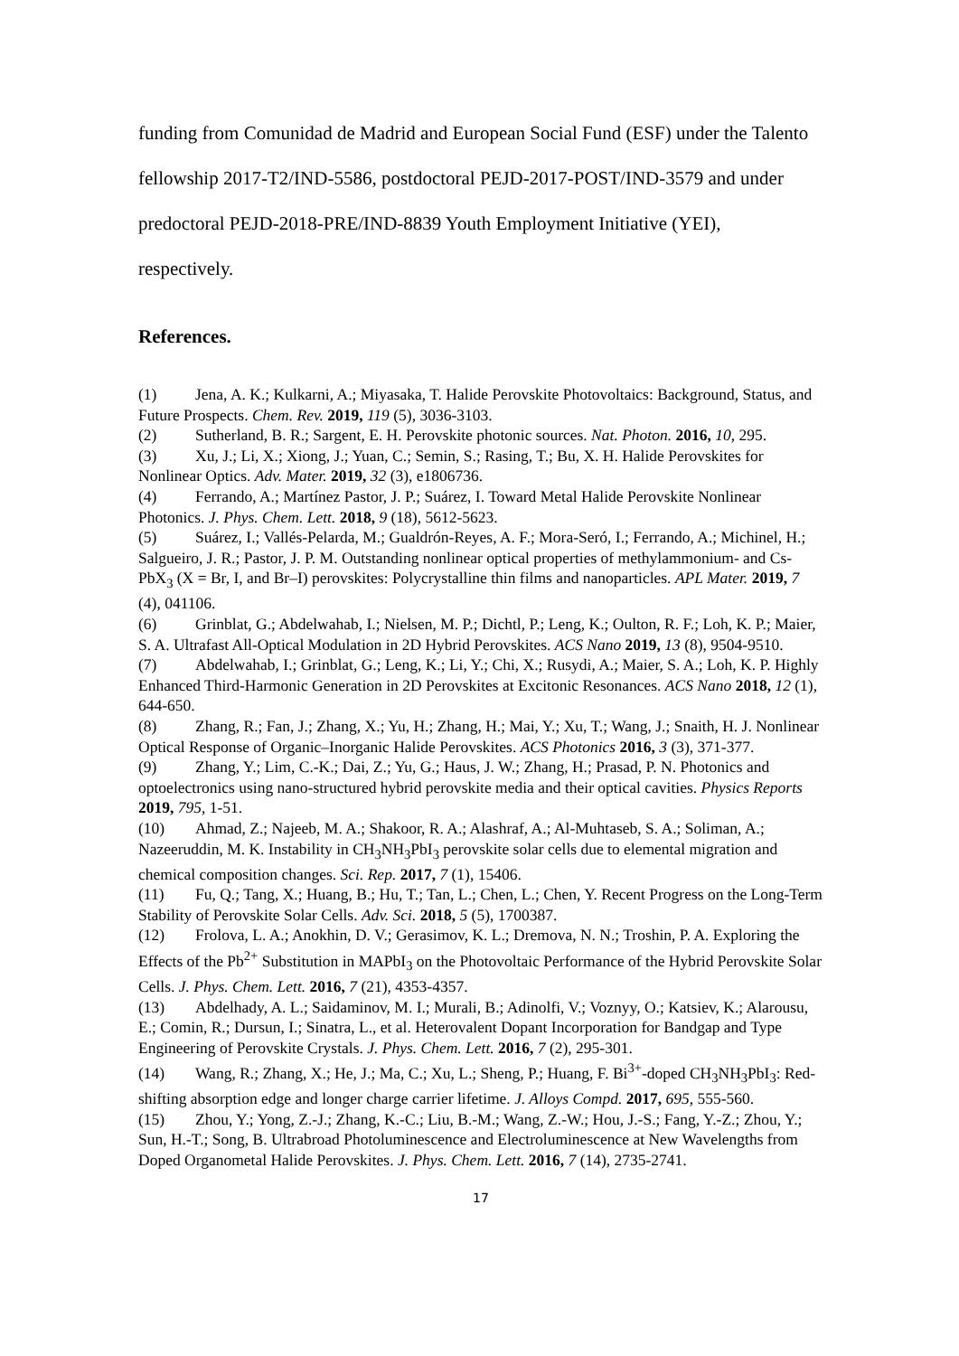funding from Comunidad de Madrid and European Social Fund (ESF) under the Talento
fellowship 2017-T2/IND-5586, postdoctoral PEJD-2017-POST/IND-3579 and under
predoctoral PEJD-2018-PRE/IND-8839 Youth Employment Initiative (YEI),
respectively.
References.
(1) Jena, A. K.; Kulkarni, A.; Miyasaka, T. Halide Perovskite Photovoltaics: Background, Status, and Future Prospects. Chem. Rev. 2019, 119 (5), 3036-3103.
(2) Sutherland, B. R.; Sargent, E. H. Perovskite photonic sources. Nat. Photon. 2016, 10, 295.
(3) Xu, J.; Li, X.; Xiong, J.; Yuan, C.; Semin, S.; Rasing, T.; Bu, X. H. Halide Perovskites for Nonlinear Optics. Adv. Mater. 2019, 32 (3), e1806736.
(4) Ferrando, A.; Martínez Pastor, J. P.; Suárez, I. Toward Metal Halide Perovskite Nonlinear Photonics. J. Phys. Chem. Lett. 2018, 9 (18), 5612-5623.
(5) Suárez, I.; Vallés-Pelarda, M.; Gualdrón-Reyes, A. F.; Mora-Seró, I.; Ferrando, A.; Michinel, H.; Salgueiro, J. R.; Pastor, J. P. M. Outstanding nonlinear optical properties of methylammonium- and Cs-PbX<sub>3</sub> (X = Br, I, and Br–I) perovskites: Polycrystalline thin films and nanoparticles. APL Mater. 2019, 7 (4), 041106.
(6) Grinblat, G.; Abdelwahab, I.; Nielsen, M. P.; Dichtl, P.; Leng, K.; Oulton, R. F.; Loh, K. P.; Maier, S. A. Ultrafast All-Optical Modulation in 2D Hybrid Perovskites. ACS Nano 2019, 13 (8), 9504-9510.
(7) Abdelwahab, I.; Grinblat, G.; Leng, K.; Li, Y.; Chi, X.; Rusydi, A.; Maier, S. A.; Loh, K. P. Highly Enhanced Third-Harmonic Generation in 2D Perovskites at Excitonic Resonances. ACS Nano 2018, 12 (1), 644-650.
(8) Zhang, R.; Fan, J.; Zhang, X.; Yu, H.; Zhang, H.; Mai, Y.; Xu, T.; Wang, J.; Snaith, H. J. Nonlinear Optical Response of Organic–Inorganic Halide Perovskites. ACS Photonics 2016, 3 (3), 371-377.
(9) Zhang, Y.; Lim, C.-K.; Dai, Z.; Yu, G.; Haus, J. W.; Zhang, H.; Prasad, P. N. Photonics and optoelectronics using nano-structured hybrid perovskite media and their optical cavities. Physics Reports 2019, 795, 1-51.
(10) Ahmad, Z.; Najeeb, M. A.; Shakoor, R. A.; Alashraf, A.; Al-Muhtaseb, S. A.; Soliman, A.; Nazeeruddin, M. K. Instability in CH<sub>3</sub>NH<sub>3</sub>PbI<sub>3</sub> perovskite solar cells due to elemental migration and chemical composition changes. Sci. Rep. 2017, 7 (1), 15406.
(11) Fu, Q.; Tang, X.; Huang, B.; Hu, T.; Tan, L.; Chen, L.; Chen, Y. Recent Progress on the Long-Term Stability of Perovskite Solar Cells. Adv. Sci. 2018, 5 (5), 1700387.
(12) Frolova, L. A.; Anokhin, D. V.; Gerasimov, K. L.; Dremova, N. N.; Troshin, P. A. Exploring the Effects of the Pb<sup>2+</sup> Substitution in MAPbI<sub>3</sub> on the Photovoltaic Performance of the Hybrid Perovskite Solar Cells. J. Phys. Chem. Lett. 2016, 7 (21), 4353-4357.
(13) Abdelhady, A. L.; Saidaminov, M. I.; Murali, B.; Adinolfi, V.; Voznyy, O.; Katsiev, K.; Alarousu, E.; Comin, R.; Dursun, I.; Sinatra, L., et al. Heterovalent Dopant Incorporation for Bandgap and Type Engineering of Perovskite Crystals. J. Phys. Chem. Lett. 2016, 7 (2), 295-301.
(14) Wang, R.; Zhang, X.; He, J.; Ma, C.; Xu, L.; Sheng, P.; Huang, F. Bi<sup>3+</sup>-doped CH<sub>3</sub>NH<sub>3</sub>PbI<sub>3</sub>: Red-shifting absorption edge and longer charge carrier lifetime. J. Alloys Compd. 2017, 695, 555-560.
(15) Zhou, Y.; Yong, Z.-J.; Zhang, K.-C.; Liu, B.-M.; Wang, Z.-W.; Hou, J.-S.; Fang, Y.-Z.; Zhou, Y.; Sun, H.-T.; Song, B. Ultrabroad Photoluminescence and Electroluminescence at New Wavelengths from Doped Organometal Halide Perovskites. J. Phys. Chem. Lett. 2016, 7 (14), 2735-2741.
17